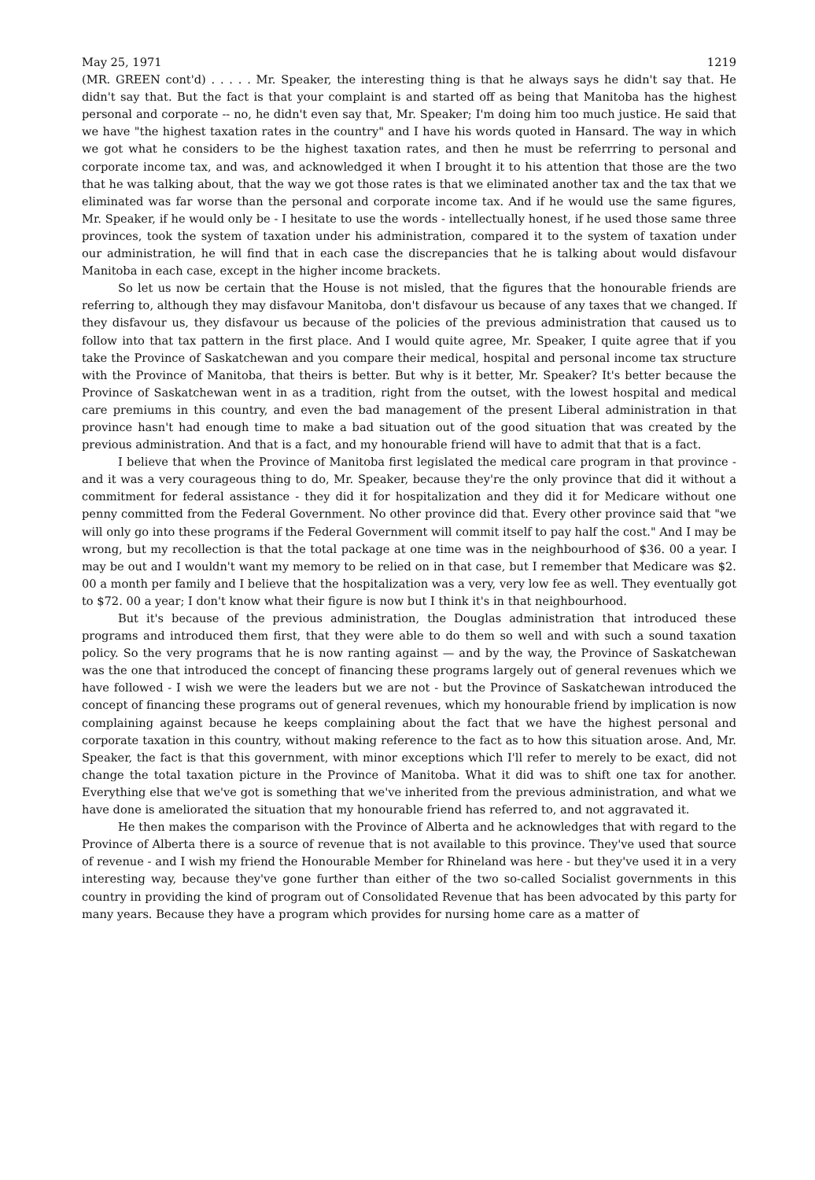May 25, 1971 1219
(MR. GREEN cont'd) . . . . . Mr. Speaker, the interesting thing is that he always says he didn't say that. He didn't say that. But the fact is that your complaint is and started off as being that Manitoba has the highest personal and corporate -- no, he didn't even say that, Mr. Speaker; I'm doing him too much justice. He said that we have "the highest taxation rates in the country" and I have his words quoted in Hansard. The way in which we got what he considers to be the highest taxation rates, and then he must be referrring to personal and corporate income tax, and was, and acknowledged it when I brought it to his attention that those are the two that he was talking about, that the way we got those rates is that we eliminated another tax and the tax that we eliminated was far worse than the personal and corporate income tax. And if he would use the same figures, Mr. Speaker, if he would only be - I hesitate to use the words - intellectually honest, if he used those same three provinces, took the system of taxation under his administration, compared it to the system of taxation under our administration, he will find that in each case the discrepancies that he is talking about would disfavour Manitoba in each case, except in the higher income brackets.
So let us now be certain that the House is not misled, that the figures that the honourable friends are referring to, although they may disfavour Manitoba, don't disfavour us because of any taxes that we changed. If they disfavour us, they disfavour us because of the policies of the previous administration that caused us to follow into that tax pattern in the first place. And I would quite agree, Mr. Speaker, I quite agree that if you take the Province of Saskatchewan and you compare their medical, hospital and personal income tax structure with the Province of Manitoba, that theirs is better. But why is it better, Mr. Speaker? It's better because the Province of Saskatchewan went in as a tradition, right from the outset, with the lowest hospital and medical care premiums in this country, and even the bad management of the present Liberal administration in that province hasn't had enough time to make a bad situation out of the good situation that was created by the previous administration. And that is a fact, and my honourable friend will have to admit that that is a fact.
I believe that when the Province of Manitoba first legislated the medical care program in that province - and it was a very courageous thing to do, Mr. Speaker, because they're the only province that did it without a commitment for federal assistance - they did it for hospitalization and they did it for Medicare without one penny committed from the Federal Government. No other province did that. Every other province said that "we will only go into these programs if the Federal Government will commit itself to pay half the cost." And I may be wrong, but my recollection is that the total package at one time was in the neighbourhood of $36. 00 a year. I may be out and I wouldn't want my memory to be relied on in that case, but I remember that Medicare was $2. 00 a month per family and I believe that the hospitalization was a very, very low fee as well. They eventually got to $72. 00 a year; I don't know what their figure is now but I think it's in that neighbourhood.
But it's because of the previous administration, the Douglas administration that introduced these programs and introduced them first, that they were able to do them so well and with such a sound taxation policy. So the very programs that he is now ranting against — and by the way, the Province of Saskatchewan was the one that introduced the concept of financing these programs largely out of general revenues which we have followed - I wish we were the leaders but we are not - but the Province of Saskatchewan introduced the concept of financing these programs out of general revenues, which my honourable friend by implication is now complaining against because he keeps complaining about the fact that we have the highest personal and corporate taxation in this country, without making reference to the fact as to how this situation arose. And, Mr. Speaker, the fact is that this government, with minor exceptions which I'll refer to merely to be exact, did not change the total taxation picture in the Province of Manitoba. What it did was to shift one tax for another. Everything else that we've got is something that we've inherited from the previous administration, and what we have done is ameliorated the situation that my honourable friend has referred to, and not aggravated it.
He then makes the comparison with the Province of Alberta and he acknowledges that with regard to the Province of Alberta there is a source of revenue that is not available to this province. They've used that source of revenue - and I wish my friend the Honourable Member for Rhineland was here - but they've used it in a very interesting way, because they've gone further than either of the two so-called Socialist governments in this country in providing the kind of program out of Consolidated Revenue that has been advocated by this party for many years. Because they have a program which provides for nursing home care as a matter of